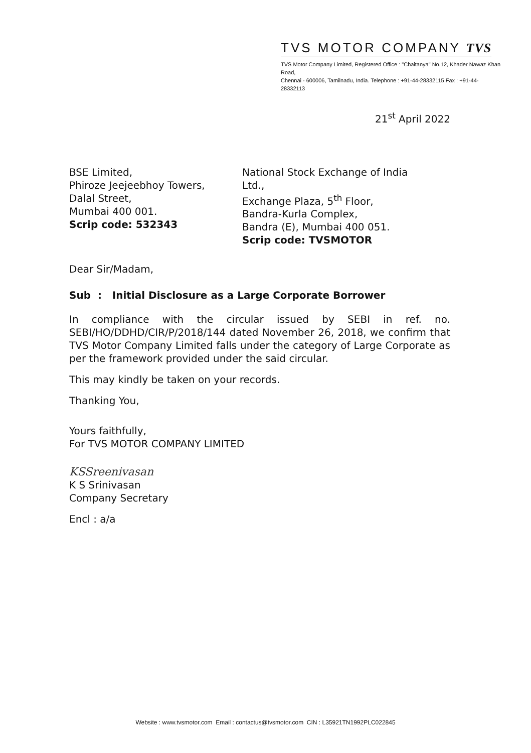TVS MOTOR COMPANY TVS
TVS Motor Company Limited, Registered Office : "Chaitanya" No.12, Khader Nawaz Khan Road,
Chennai - 600006, Tamilnadu, India. Telephone : +91-44-28332115 Fax : +91-44-28332113
21<sup>st</sup> April 2022
BSE Limited,
Phiroze Jeejeebhoy Towers,
Dalal Street,
Mumbai 400 001.
Scrip code: 532343
National Stock Exchange of India Ltd.,
Exchange Plaza, 5<sup>th</sup> Floor,
Bandra-Kurla Complex,
Bandra (E), Mumbai 400 051.
Scrip code: TVSMOTOR
Dear Sir/Madam,
Sub : Initial Disclosure as a Large Corporate Borrower
In compliance with the circular issued by SEBI in ref. no. SEBI/HO/DDHD/CIR/P/2018/144 dated November 26, 2018, we confirm that TVS Motor Company Limited falls under the category of Large Corporate as per the framework provided under the said circular.
This may kindly be taken on your records.
Thanking You,
Yours faithfully,
For TVS MOTOR COMPANY LIMITED
KSSreenivasan
K S Srinivasan
Company Secretary
Encl : a/a
Website : www.tvsmotor.com Email : contactus@tvsmotor.com CIN : L35921TN1992PLC022845